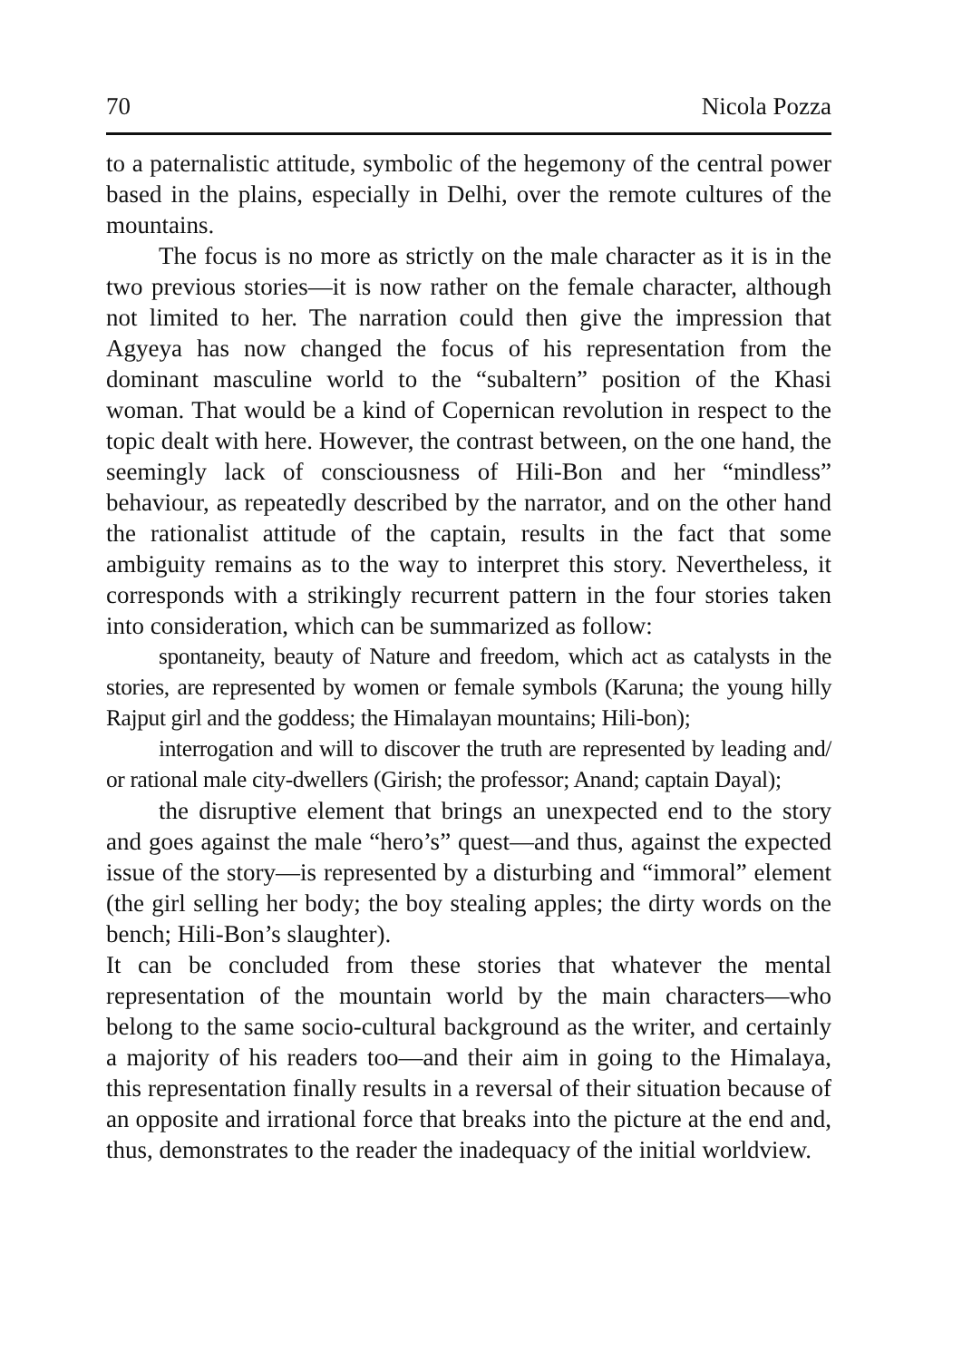70 Nicola Pozza
to a paternalistic attitude, symbolic of the hegemony of the central power based in the plains, especially in Delhi, over the remote cultures of the mountains.
The focus is no more as strictly on the male character as it is in the two previous stories—it is now rather on the female character, although not limited to her. The narration could then give the impression that Agyeya has now changed the focus of his representation from the dominant masculine world to the “subaltern” position of the Khasi woman. That would be a kind of Copernican revolution in respect to the topic dealt with here. However, the contrast between, on the one hand, the seemingly lack of consciousness of Hili-Bon and her “mindless” behaviour, as repeatedly described by the narrator, and on the other hand the rationalist attitude of the captain, results in the fact that some ambiguity remains as to the way to interpret this story. Nevertheless, it corresponds with a strikingly recurrent pattern in the four stories taken into consideration, which can be summarized as follow:
spontaneity, beauty of Nature and freedom, which act as catalysts in the stories, are represented by women or female symbols (Karuna; the young hilly Rajput girl and the goddess; the Himalayan mountains; Hili-bon);
interrogation and will to discover the truth are represented by leading and/ or rational male city-dwellers (Girish; the professor; Anand; captain Dayal);
the disruptive element that brings an unexpected end to the story and goes against the male “hero’s” quest—and thus, against the expected issue of the story—is represented by a disturbing and “immoral” element (the girl selling her body; the boy stealing apples; the dirty words on the bench; Hili-Bon’s slaughter).
It can be concluded from these stories that whatever the mental representation of the mountain world by the main characters—who belong to the same socio-cultural background as the writer, and certainly a majority of his readers too—and their aim in going to the Himalaya, this representation finally results in a reversal of their situation because of an opposite and irrational force that breaks into the picture at the end and, thus, demonstrates to the reader the inadequacy of the initial worldview.